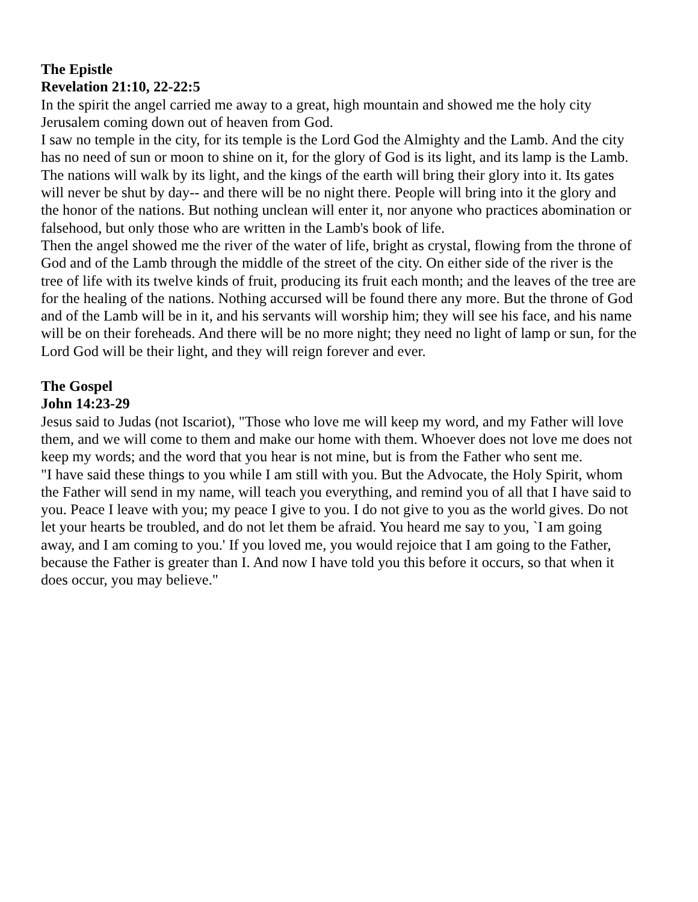The Epistle
Revelation 21:10, 22-22:5
In the spirit the angel carried me away to a great, high mountain and showed me the holy city Jerusalem coming down out of heaven from God.
I saw no temple in the city, for its temple is the Lord God the Almighty and the Lamb. And the city has no need of sun or moon to shine on it, for the glory of God is its light, and its lamp is the Lamb. The nations will walk by its light, and the kings of the earth will bring their glory into it. Its gates will never be shut by day-- and there will be no night there. People will bring into it the glory and the honor of the nations. But nothing unclean will enter it, nor anyone who practices abomination or falsehood, but only those who are written in the Lamb's book of life.
Then the angel showed me the river of the water of life, bright as crystal, flowing from the throne of God and of the Lamb through the middle of the street of the city. On either side of the river is the tree of life with its twelve kinds of fruit, producing its fruit each month; and the leaves of the tree are for the healing of the nations. Nothing accursed will be found there any more. But the throne of God and of the Lamb will be in it, and his servants will worship him; they will see his face, and his name will be on their foreheads. And there will be no more night; they need no light of lamp or sun, for the Lord God will be their light, and they will reign forever and ever.
The Gospel
John 14:23-29
Jesus said to Judas (not Iscariot), "Those who love me will keep my word, and my Father will love them, and we will come to them and make our home with them. Whoever does not love me does not keep my words; and the word that you hear is not mine, but is from the Father who sent me.
"I have said these things to you while I am still with you. But the Advocate, the Holy Spirit, whom the Father will send in my name, will teach you everything, and remind you of all that I have said to you. Peace I leave with you; my peace I give to you. I do not give to you as the world gives. Do not let your hearts be troubled, and do not let them be afraid. You heard me say to you, `I am going away, and I am coming to you.' If you loved me, you would rejoice that I am going to the Father, because the Father is greater than I. And now I have told you this before it occurs, so that when it does occur, you may believe."